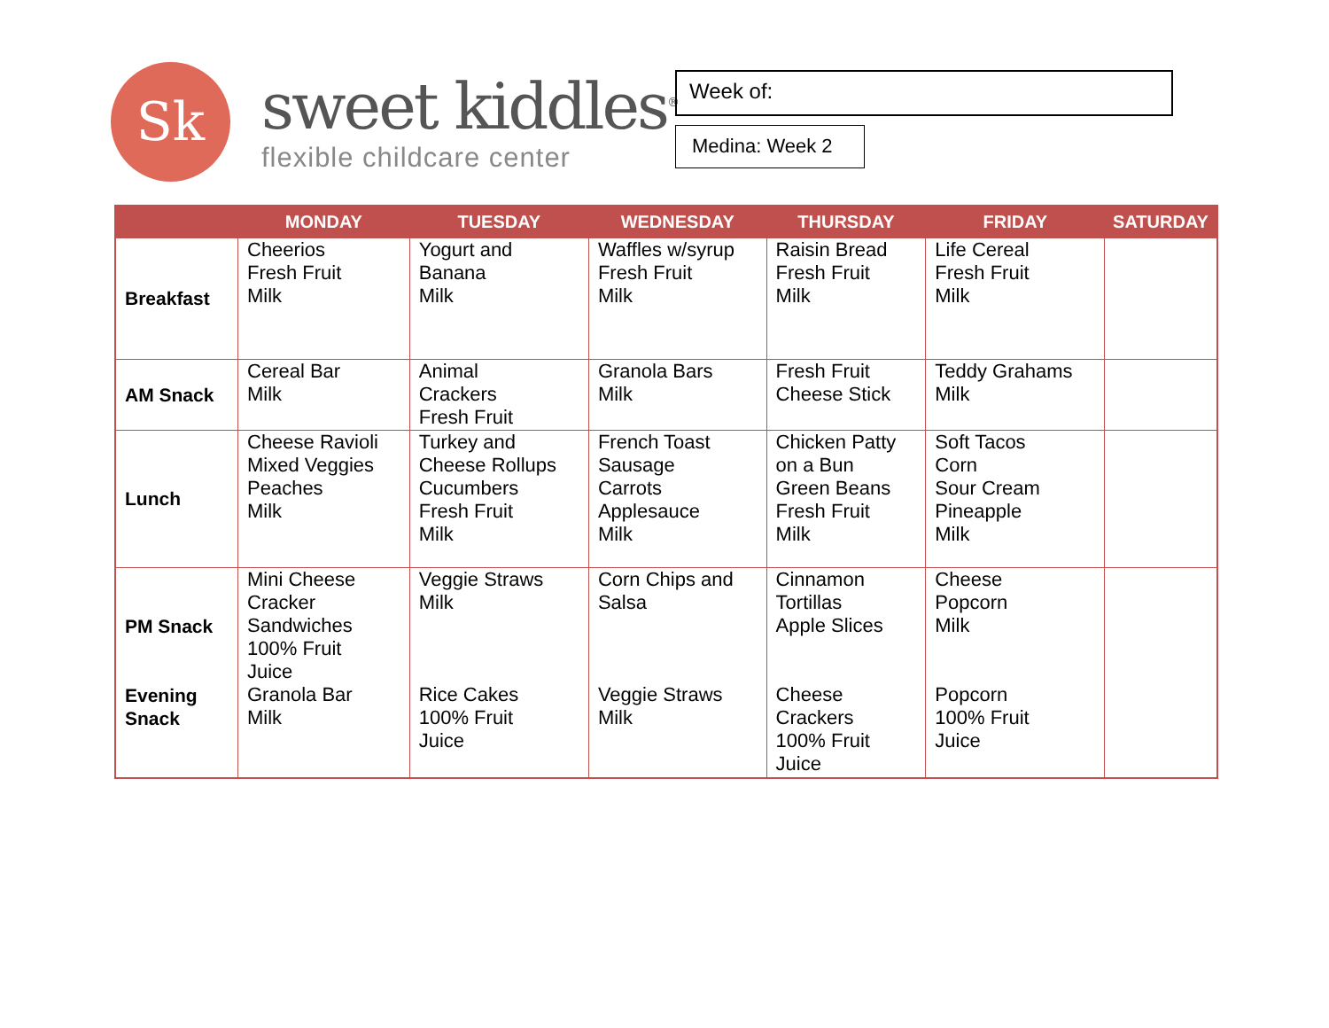Sk
sweet kiddles<sup>®</sup>
flexible childcare center
Week of:
Medina: Week 2
| | MONDAY | TUESDAY | WEDNESDAY | THURSDAY | FRIDAY | SATURDAY |
| --- | --- | --- | --- | --- | --- | --- |
| Breakfast | Cheerios Fresh Fruit Milk | Yogurt and Banana Milk | Waffles w/syrup Fresh Fruit Milk | Raisin Bread Fresh Fruit Milk | Life Cereal Fresh Fruit Milk | |
| AM Snack | Cereal Bar Milk | Animal Crackers Fresh Fruit | Granola Bars Milk | Fresh Fruit Cheese Stick | Teddy Grahams Milk | |
| Lunch | Cheese Ravioli Mixed Veggies Peaches Milk | Turkey and Cheese Rollups Cucumbers Fresh Fruit Milk | French Toast Sausage Carrots Applesauce Milk | Chicken Patty on a Bun Green Beans Fresh Fruit Milk | Soft Tacos Corn Sour Cream Pineapple Milk | |
| PM Snack Evening Snack | Mini Cheese Cracker Sandwiches 100% Fruit Juice Granola Bar Milk | Veggie Straws Milk Rice Cakes 100% Fruit Juice | Corn Chips and Salsa Veggie Straws Milk | Cinnamon Tortillas Apple Slices Cheese Crackers 100% Fruit Juice | Cheese Popcorn Milk Popcorn 100% Fruit Juice | |